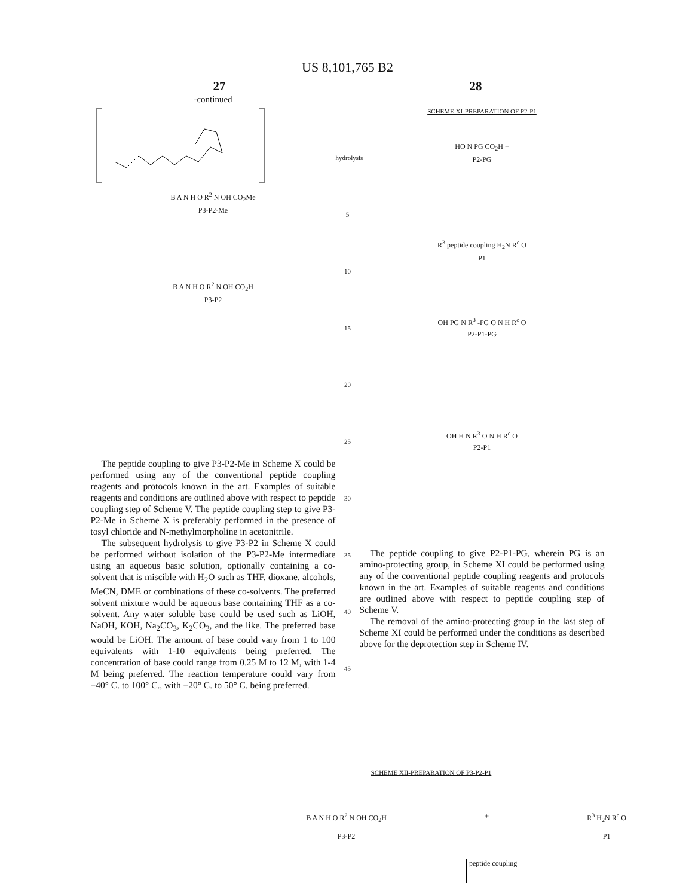US 8,101,765 B2
27 28
-continued
B A N H O R<sup>2</sup> N OH CO<sub>2</sub>Me
P3-P2-Me
B A N H O R<sup>2</sup> N OH CO<sub>2</sub>H
P3-P2
The peptide coupling to give P3-P2-Me in Scheme X could be performed using any of the conventional peptide coupling reagents and protocols known in the art. Examples of suitable reagents and conditions are outlined above with respect to peptide coupling step of Scheme V. The peptide coupling step to give P3-P2-Me in Scheme X is preferably performed in the presence of tosyl chloride and N-methylmorpholine in aceto­nitrile.
The subsequent hydrolysis to give P3-P2 in Scheme X could be performed without isolation of the P3-P2-Me inter­mediate using an aqueous basic solution, optionally contain­ing a co-solvent that is miscible with H<sub>2</sub>O such as THF, dioxane, alcohols, MeCN, DME or combinations of these co-solvents. The preferred solvent mixture would be aqueous base containing THF as a co-solvent. Any water soluble base could be used such as LiOH, NaOH, KOH, Na<sub>2</sub>CO<sub>3</sub>, K<sub>2</sub>CO<sub>3</sub>, and the like. The preferred base would be LiOH. The amount of base could vary from 1 to 100 equivalents with 1-10 equivalents being preferred. The concentration of base could range from 0.25 M to 12 M, with 1-4 M being preferred. The reaction temperature could vary from −40° C. to 100° C., with −20° C. to 50° C. being preferred.
hydrolysis
5
10
15
20
25
30
35
40
45
SCHEME XI-PREPARATION OF P2-P1
HO N PG CO<sub>2</sub>H +
P2-PG
R<sup>3</sup> peptide coupling H<sub>2</sub>N R<sup>c</sup> O
P1
OH PG N R<sup>3</sup> -PG O N H R<sup>c</sup> O
P2-P1-PG
OH H N R<sup>3</sup> O N H R<sup>c</sup> O
P2-P1
The peptide coupling to give P2-P1-PG, wherein PG is an amino-protecting group, in Scheme XI could be performed using any of the conventional peptide coupling reagents and protocols known in the art. Examples of suitable reagents and conditions are outlined above with respect to peptide cou­pling step of Scheme V.
The removal of the amino-protecting group in the last step of Scheme XI could be performed under the conditions as described above for the deprotection step in Scheme IV.
SCHEME XII-PREPARATION OF P3-P2-P1
B A N H O R<sup>2</sup> N OH CO<sub>2</sub>H
P3-P2
+ R<sup>3</sup> H<sub>2</sub>N R<sup>c</sup> O
P1
peptide coupling